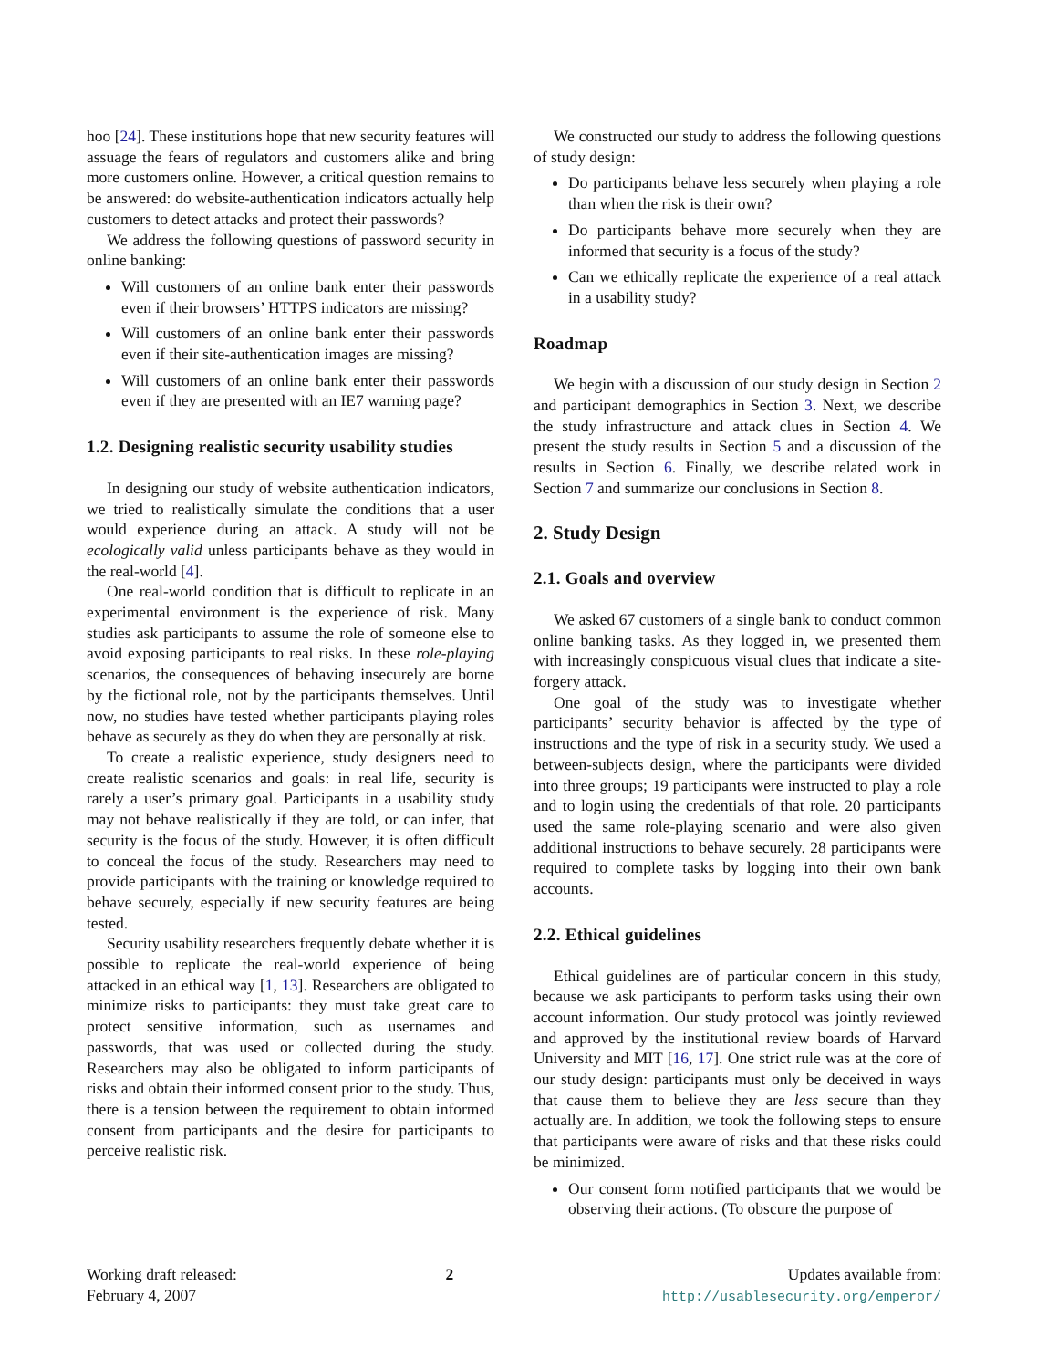hoo [24]. These institutions hope that new security features will assuage the fears of regulators and customers alike and bring more customers online. However, a critical question remains to be answered: do website-authentication indicators actually help customers to detect attacks and protect their passwords?
We address the following questions of password security in online banking:
Will customers of an online bank enter their passwords even if their browsers’ HTTPS indicators are missing?
Will customers of an online bank enter their passwords even if their site-authentication images are missing?
Will customers of an online bank enter their passwords even if they are presented with an IE7 warning page?
1.2. Designing realistic security usability studies
In designing our study of website authentication indicators, we tried to realistically simulate the conditions that a user would experience during an attack. A study will not be ecologically valid unless participants behave as they would in the real-world [4].
One real-world condition that is difficult to replicate in an experimental environment is the experience of risk. Many studies ask participants to assume the role of someone else to avoid exposing participants to real risks. In these role-playing scenarios, the consequences of behaving insecurely are borne by the fictional role, not by the participants themselves. Until now, no studies have tested whether participants playing roles behave as securely as they do when they are personally at risk.
To create a realistic experience, study designers need to create realistic scenarios and goals: in real life, security is rarely a user’s primary goal. Participants in a usability study may not behave realistically if they are told, or can infer, that security is the focus of the study. However, it is often difficult to conceal the focus of the study. Researchers may need to provide participants with the training or knowledge required to behave securely, especially if new security features are being tested.
Security usability researchers frequently debate whether it is possible to replicate the real-world experience of being attacked in an ethical way [1, 13]. Researchers are obligated to minimize risks to participants: they must take great care to protect sensitive information, such as usernames and passwords, that was used or collected during the study. Researchers may also be obligated to inform participants of risks and obtain their informed consent prior to the study. Thus, there is a tension between the requirement to obtain informed consent from participants and the desire for participants to perceive realistic risk.
We constructed our study to address the following questions of study design:
Do participants behave less securely when playing a role than when the risk is their own?
Do participants behave more securely when they are informed that security is a focus of the study?
Can we ethically replicate the experience of a real attack in a usability study?
Roadmap
We begin with a discussion of our study design in Section 2 and participant demographics in Section 3. Next, we describe the study infrastructure and attack clues in Section 4. We present the study results in Section 5 and a discussion of the results in Section 6. Finally, we describe related work in Section 7 and summarize our conclusions in Section 8.
2. Study Design
2.1. Goals and overview
We asked 67 customers of a single bank to conduct common online banking tasks. As they logged in, we presented them with increasingly conspicuous visual clues that indicate a site-forgery attack.
One goal of the study was to investigate whether participants’ security behavior is affected by the type of instructions and the type of risk in a security study. We used a between-subjects design, where the participants were divided into three groups; 19 participants were instructed to play a role and to login using the credentials of that role. 20 participants used the same role-playing scenario and were also given additional instructions to behave securely. 28 participants were required to complete tasks by logging into their own bank accounts.
2.2. Ethical guidelines
Ethical guidelines are of particular concern in this study, because we ask participants to perform tasks using their own account information. Our study protocol was jointly reviewed and approved by the institutional review boards of Harvard University and MIT [16, 17]. One strict rule was at the core of our study design: participants must only be deceived in ways that cause them to believe they are less secure than they actually are. In addition, we took the following steps to ensure that participants were aware of risks and that these risks could be minimized.
Our consent form notified participants that we would be observing their actions. (To obscure the purpose of
Working draft released:
February 4, 2007
2 Updates available from:
http://usablesecurity.org/emperor/